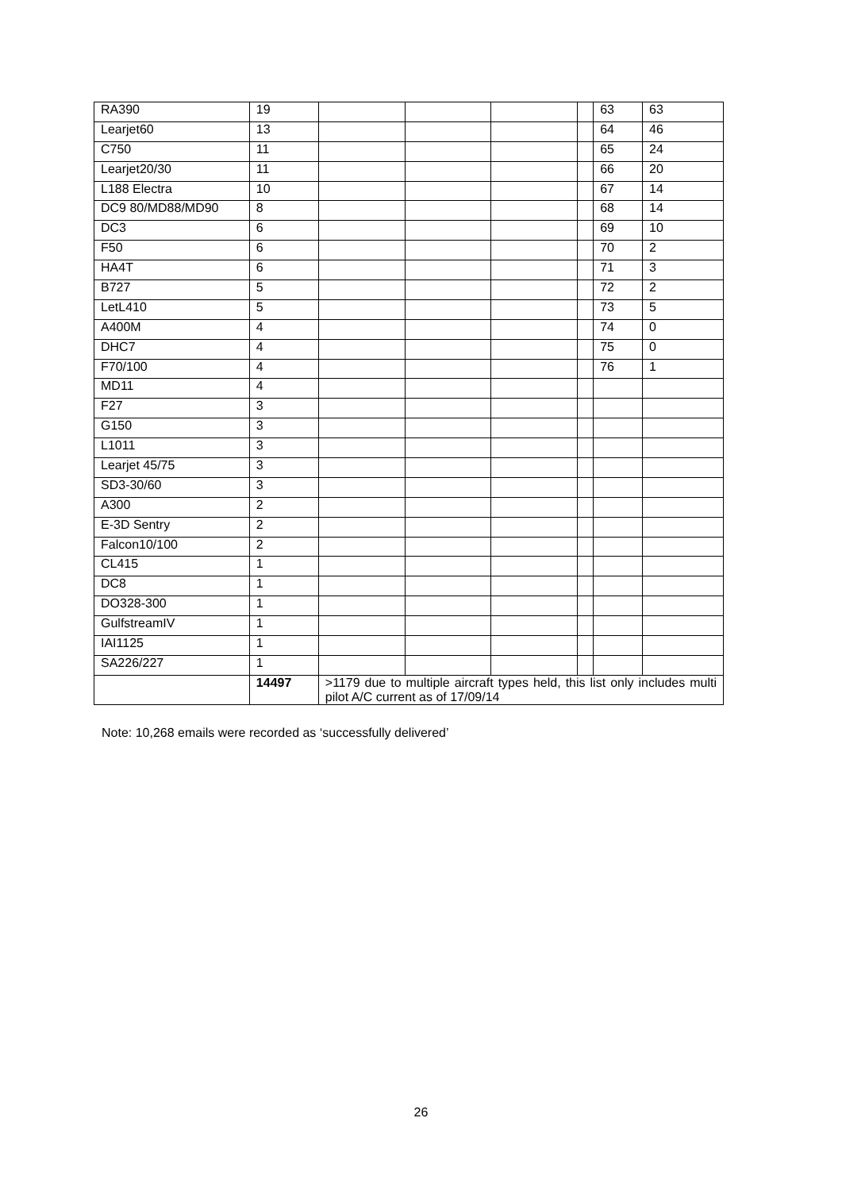| RA390 | 19 | | | | | 63 | 63 |
| Learjet60 | 13 | | | | | 64 | 46 |
| C750 | 11 | | | | | 65 | 24 |
| Learjet20/30 | 11 | | | | | 66 | 20 |
| L188 Electra | 10 | | | | | 67 | 14 |
| DC9 80/MD88/MD90 | 8 | | | | | 68 | 14 |
| DC3 | 6 | | | | | 69 | 10 |
| F50 | 6 | | | | | 70 | 2 |
| HA4T | 6 | | | | | 71 | 3 |
| B727 | 5 | | | | | 72 | 2 |
| LetL410 | 5 | | | | | 73 | 5 |
| A400M | 4 | | | | | 74 | 0 |
| DHC7 | 4 | | | | | 75 | 0 |
| F70/100 | 4 | | | | | 76 | 1 |
| MD11 | 4 | | | | | | |
| F27 | 3 | | | | | | |
| G150 | 3 | | | | | | |
| L1011 | 3 | | | | | | |
| Learjet 45/75 | 3 | | | | | | |
| SD3-30/60 | 3 | | | | | | |
| A300 | 2 | | | | | | |
| E-3D Sentry | 2 | | | | | | |
| Falcon10/100 | 2 | | | | | | |
| CL415 | 1 | | | | | | |
| DC8 | 1 | | | | | | |
| DO328-300 | 1 | | | | | | |
| GulfstreamIV | 1 | | | | | | |
| IAI1125 | 1 | | | | | | |
| SA226/227 | 1 | | | | | | |
| | 14497 | >1179 due to multiple aircraft types held, this list only includes multi pilot A/C current as of 17/09/14 | | | | | |
Note: 10,268 emails were recorded as ‘successfully delivered’
26